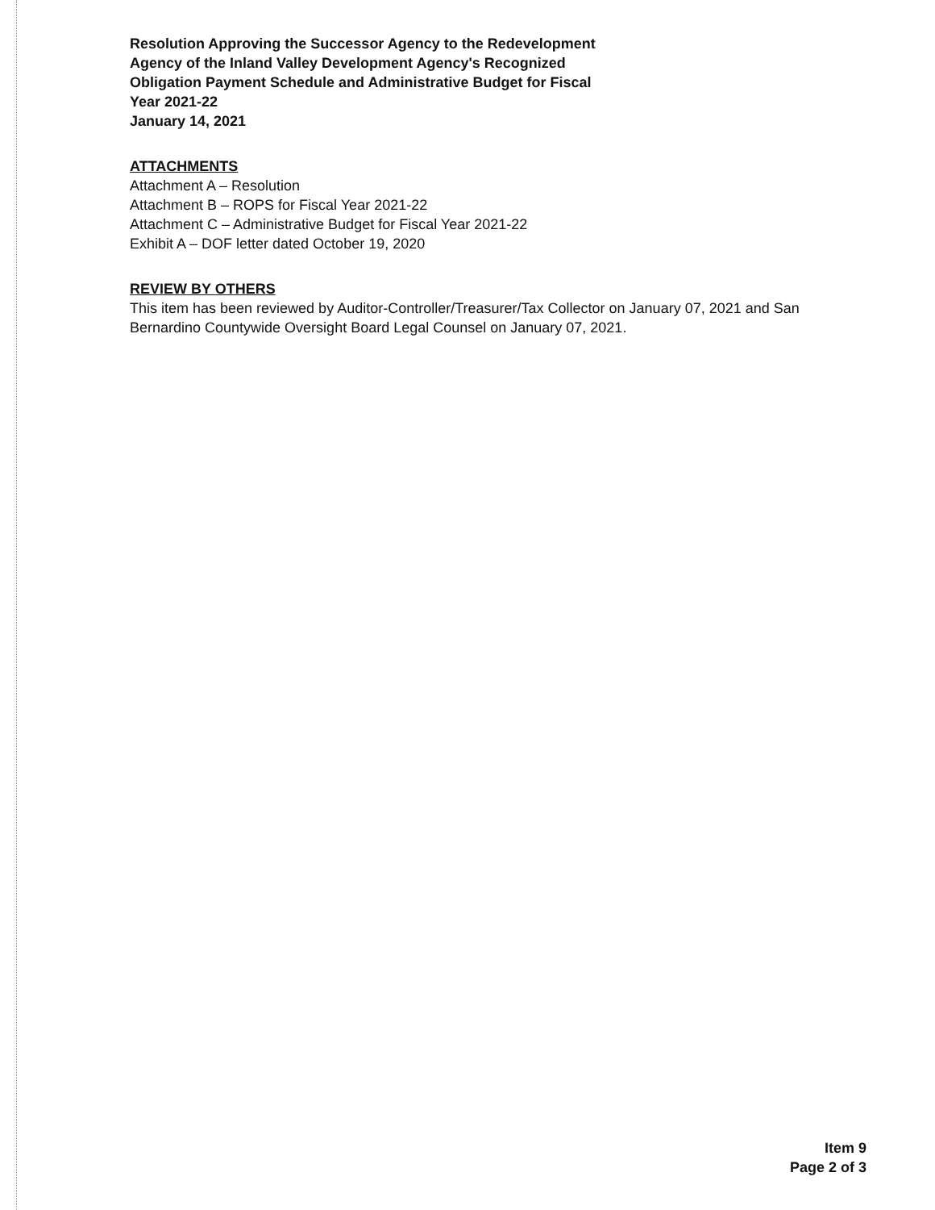Resolution Approving the Successor Agency to the Redevelopment
Agency of the Inland Valley Development Agency's Recognized
Obligation Payment Schedule and Administrative Budget for Fiscal
Year 2021-22
January 14, 2021
ATTACHMENTS
Attachment A – Resolution
Attachment B – ROPS for Fiscal Year 2021-22
Attachment C – Administrative Budget for Fiscal Year 2021-22
Exhibit A – DOF letter dated October 19, 2020
REVIEW BY OTHERS
This item has been reviewed by Auditor-Controller/Treasurer/Tax Collector on January 07, 2021 and San Bernardino Countywide Oversight Board Legal Counsel on January 07, 2021.
Item 9
Page 2 of 3